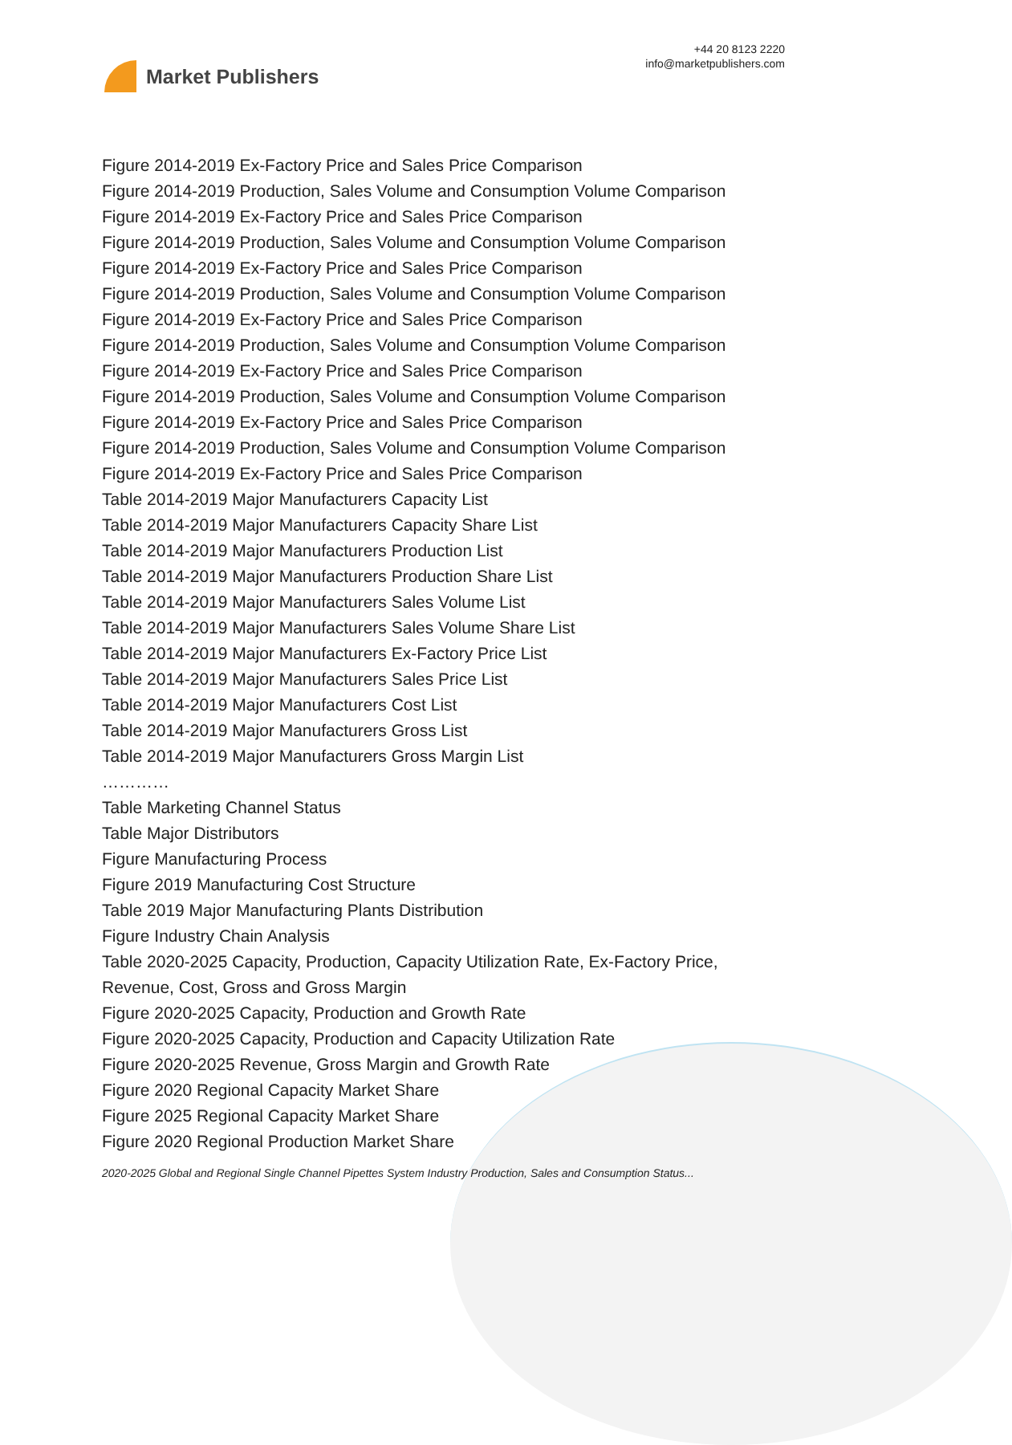Market Publishers
+44 20 8123 2220
info@marketpublishers.com
Figure 2014-2019 Ex-Factory Price and Sales Price Comparison
Figure 2014-2019 Production, Sales Volume and Consumption Volume Comparison
Figure 2014-2019 Ex-Factory Price and Sales Price Comparison
Figure 2014-2019 Production, Sales Volume and Consumption Volume Comparison
Figure 2014-2019 Ex-Factory Price and Sales Price Comparison
Figure 2014-2019 Production, Sales Volume and Consumption Volume Comparison
Figure 2014-2019 Ex-Factory Price and Sales Price Comparison
Figure 2014-2019 Production, Sales Volume and Consumption Volume Comparison
Figure 2014-2019 Ex-Factory Price and Sales Price Comparison
Figure 2014-2019 Production, Sales Volume and Consumption Volume Comparison
Figure 2014-2019 Ex-Factory Price and Sales Price Comparison
Figure 2014-2019 Production, Sales Volume and Consumption Volume Comparison
Figure 2014-2019 Ex-Factory Price and Sales Price Comparison
Table 2014-2019 Major Manufacturers Capacity List
Table 2014-2019 Major Manufacturers Capacity Share List
Table 2014-2019 Major Manufacturers Production List
Table 2014-2019 Major Manufacturers Production Share List
Table 2014-2019 Major Manufacturers Sales Volume List
Table 2014-2019 Major Manufacturers Sales Volume Share List
Table 2014-2019 Major Manufacturers Ex-Factory Price List
Table 2014-2019 Major Manufacturers Sales Price List
Table 2014-2019 Major Manufacturers Cost List
Table 2014-2019 Major Manufacturers Gross List
Table 2014-2019 Major Manufacturers Gross Margin List
…………
Table Marketing Channel Status
Table Major Distributors
Figure Manufacturing Process
Figure 2019 Manufacturing Cost Structure
Table 2019 Major Manufacturing Plants Distribution
Figure Industry Chain Analysis
Table 2020-2025 Capacity, Production, Capacity Utilization Rate, Ex-Factory Price,
Revenue, Cost, Gross and Gross Margin
Figure 2020-2025 Capacity, Production and Growth Rate
Figure 2020-2025 Capacity, Production and Capacity Utilization Rate
Figure 2020-2025 Revenue, Gross Margin and Growth Rate
Figure 2020 Regional Capacity Market Share
Figure 2025 Regional Capacity Market Share
Figure 2020 Regional Production Market Share
2020-2025 Global and Regional Single Channel Pipettes System Industry Production, Sales and Consumption Status...